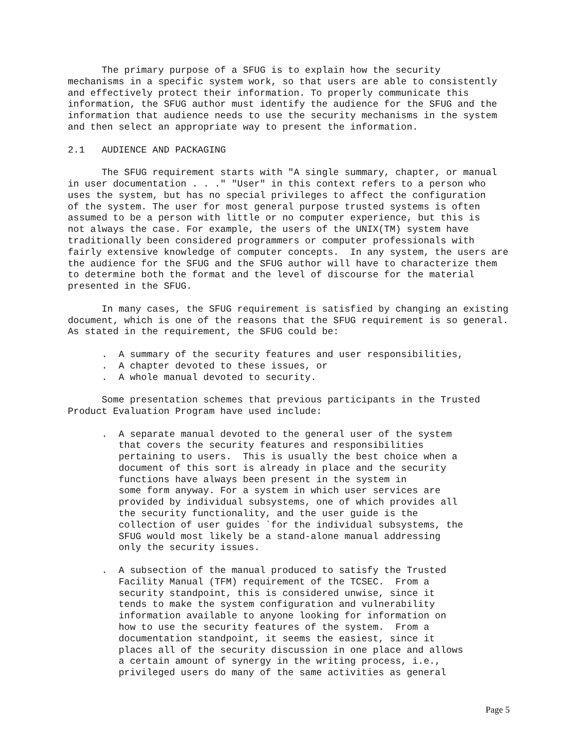The primary purpose of a SFUG is to explain how the security
mechanisms in a specific system work, so that users are able to consistently
and effectively protect their information. To properly communicate this
information, the SFUG author must identify the audience for the SFUG and the
information that audience needs to use the security mechanisms in the system
and then select an appropriate way to present the information.

2.1   AUDIENCE AND PACKAGING

      The SFUG requirement starts with "A single summary, chapter, or manual
in user documentation . . ." "User" in this context refers to a person who
uses the system, but has no special privileges to affect the configuration
of the system. The user for most general purpose trusted systems is often
assumed to be a person with little or no computer experience, but this is
not always the case. For example, the users of the UNIX(TM) system have
traditionally been considered programmers or computer professionals with
fairly extensive knowledge of computer concepts.  In any system, the users are
the audience for the SFUG and the SFUG author will have to characterize them
to determine both the format and the level of discourse for the material
presented in the SFUG.

      In many cases, the SFUG requirement is satisfied by changing an existing
document, which is one of the reasons that the SFUG requirement is so general.
As stated in the requirement, the SFUG could be:

      .  A summary of the security features and user responsibilities,
      .  A chapter devoted to these issues, or
      .  A whole manual devoted to security.

      Some presentation schemes that previous participants in the Trusted
Product Evaluation Program have used include:

      .  A separate manual devoted to the general user of the system
         that covers the security features and responsibilities
         pertaining to users.  This is usually the best choice when a
         document of this sort is already in place and the security
         functions have always been present in the system in
         some form anyway. For a system in which user services are
         provided by individual subsystems, one of which provides all
         the security functionality, and the user guide is the
         collection of user guides `for the individual subsystems, the
         SFUG would most likely be a stand-alone manual addressing
         only the security issues.

      .  A subsection of the manual produced to satisfy the Trusted
         Facility Manual (TFM) requirement of the TCSEC.  From a
         security standpoint, this is considered unwise, since it
         tends to make the system configuration and vulnerability
         information available to anyone looking for information on
         how to use the security features of the system.  From a
         documentation standpoint, it seems the easiest, since it
         places all of the security discussion in one place and allows
         a certain amount of synergy in the writing process, i.e.,
         privileged users do many of the same activities as general
Page 5